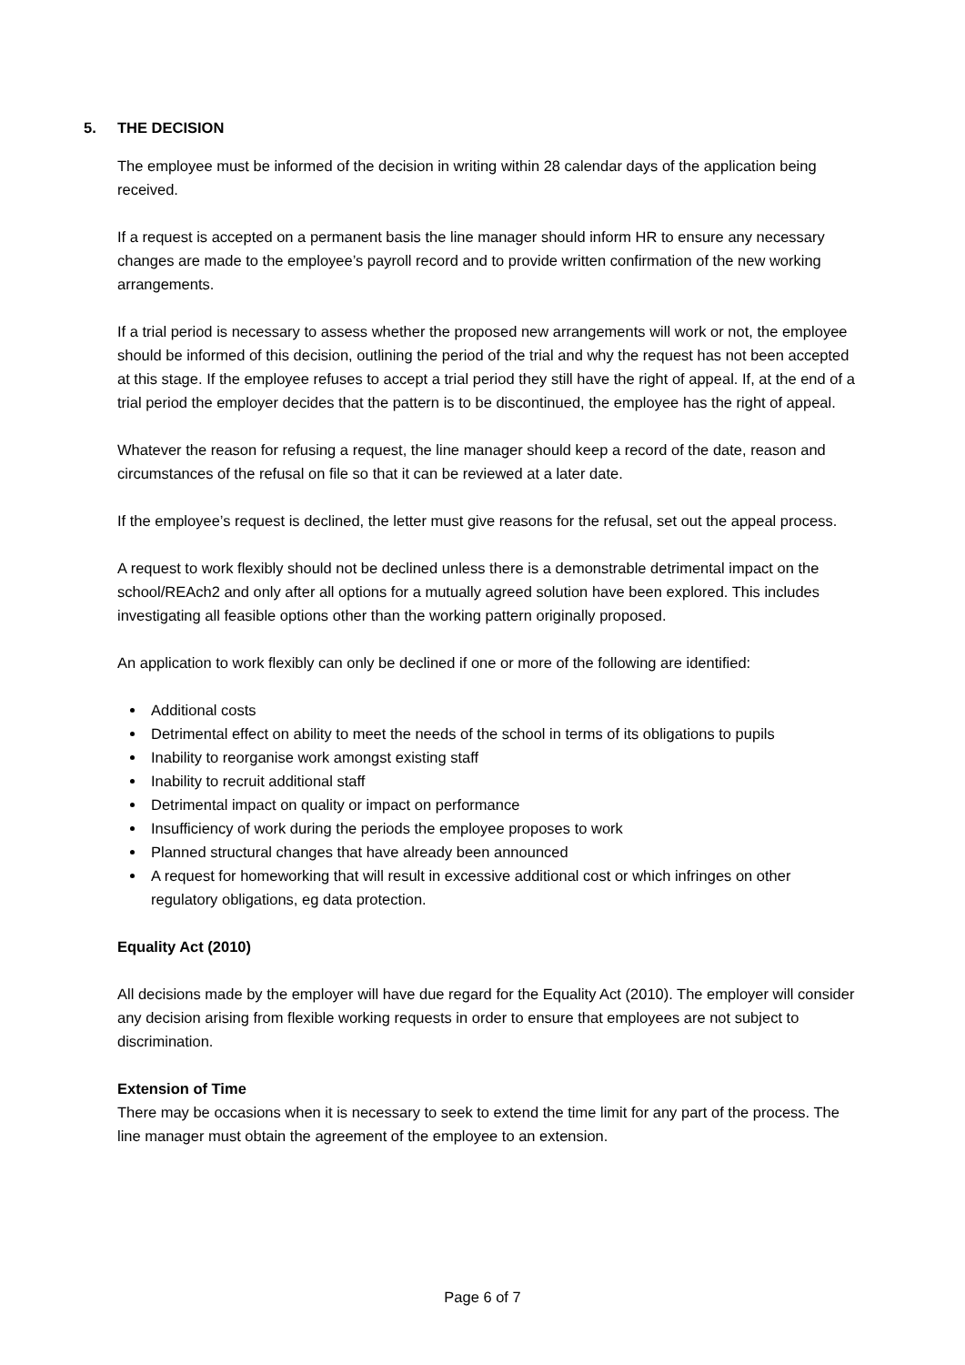5. THE DECISION
The employee must be informed of the decision in writing within 28 calendar days of the application being received.
If a request is accepted on a permanent basis the line manager should inform HR to ensure any necessary changes are made to the employee’s payroll record and to provide written confirmation of the new working arrangements.
If a trial period is necessary to assess whether the proposed new arrangements will work or not, the employee should be informed of this decision, outlining the period of the trial and why the request has not been accepted at this stage. If the employee refuses to accept a trial period they still have the right of appeal. If, at the end of a trial period the employer decides that the pattern is to be discontinued, the employee has the right of appeal.
Whatever the reason for refusing a request, the line manager should keep a record of the date, reason and circumstances of the refusal on file so that it can be reviewed at a later date.
If the employee’s request is declined, the letter must give reasons for the refusal, set out the appeal process.
A request to work flexibly should not be declined unless there is a demonstrable detrimental impact on the school/REAch2 and only after all options for a mutually agreed solution have been explored. This includes investigating all feasible options other than the working pattern originally proposed.
An application to work flexibly can only be declined if one or more of the following are identified:
Additional costs
Detrimental effect on ability to meet the needs of the school in terms of its obligations to pupils
Inability to reorganise work amongst existing staff
Inability to recruit additional staff
Detrimental impact on quality or impact on performance
Insufficiency of work during the periods the employee proposes to work
Planned structural changes that have already been announced
A request for homeworking that will result in excessive additional cost or which infringes on other regulatory obligations, eg data protection.
Equality Act (2010)
All decisions made by the employer will have due regard for the Equality Act (2010). The employer will consider any decision arising from flexible working requests in order to ensure that employees are not subject to discrimination.
Extension of Time
There may be occasions when it is necessary to seek to extend the time limit for any part of the process. The line manager must obtain the agreement of the employee to an extension.
Page 6 of 7